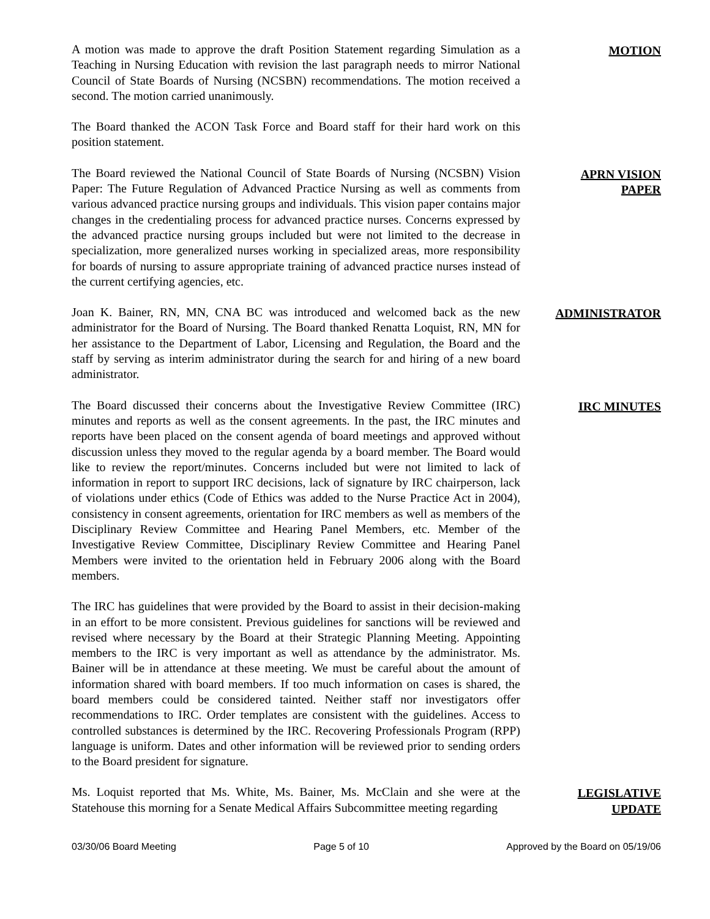A motion was made to approve the draft Position Statement regarding Simulation as a Teaching in Nursing Education with revision the last paragraph needs to mirror National Council of State Boards of Nursing (NCSBN) recommendations. The motion received a second. The motion carried unanimously.
MOTION
The Board thanked the ACON Task Force and Board staff for their hard work on this position statement.
The Board reviewed the National Council of State Boards of Nursing (NCSBN) Vision Paper: The Future Regulation of Advanced Practice Nursing as well as comments from various advanced practice nursing groups and individuals. This vision paper contains major changes in the credentialing process for advanced practice nurses. Concerns expressed by the advanced practice nursing groups included but were not limited to the decrease in specialization, more generalized nurses working in specialized areas, more responsibility for boards of nursing to assure appropriate training of advanced practice nurses instead of the current certifying agencies, etc.
APRN VISION
PAPER
Joan K. Bainer, RN, MN, CNA BC was introduced and welcomed back as the new administrator for the Board of Nursing. The Board thanked Renatta Loquist, RN, MN for her assistance to the Department of Labor, Licensing and Regulation, the Board and the staff by serving as interim administrator during the search for and hiring of a new board administrator.
ADMINISTRATOR
The Board discussed their concerns about the Investigative Review Committee (IRC) minutes and reports as well as the consent agreements. In the past, the IRC minutes and reports have been placed on the consent agenda of board meetings and approved without discussion unless they moved to the regular agenda by a board member. The Board would like to review the report/minutes. Concerns included but were not limited to lack of information in report to support IRC decisions, lack of signature by IRC chairperson, lack of violations under ethics (Code of Ethics was added to the Nurse Practice Act in 2004), consistency in consent agreements, orientation for IRC members as well as members of the Disciplinary Review Committee and Hearing Panel Members, etc. Member of the Investigative Review Committee, Disciplinary Review Committee and Hearing Panel Members were invited to the orientation held in February 2006 along with the Board members.
IRC MINUTES
The IRC has guidelines that were provided by the Board to assist in their decision-making in an effort to be more consistent. Previous guidelines for sanctions will be reviewed and revised where necessary by the Board at their Strategic Planning Meeting. Appointing members to the IRC is very important as well as attendance by the administrator. Ms. Bainer will be in attendance at these meeting. We must be careful about the amount of information shared with board members. If too much information on cases is shared, the board members could be considered tainted. Neither staff nor investigators offer recommendations to IRC. Order templates are consistent with the guidelines. Access to controlled substances is determined by the IRC. Recovering Professionals Program (RPP) language is uniform. Dates and other information will be reviewed prior to sending orders to the Board president for signature.
Ms. Loquist reported that Ms. White, Ms. Bainer, Ms. McClain and she were at the Statehouse this morning for a Senate Medical Affairs Subcommittee meeting regarding
LEGISLATIVE
UPDATE
03/30/06 Board Meeting Page 5 of 10 Approved by the Board on 05/19/06